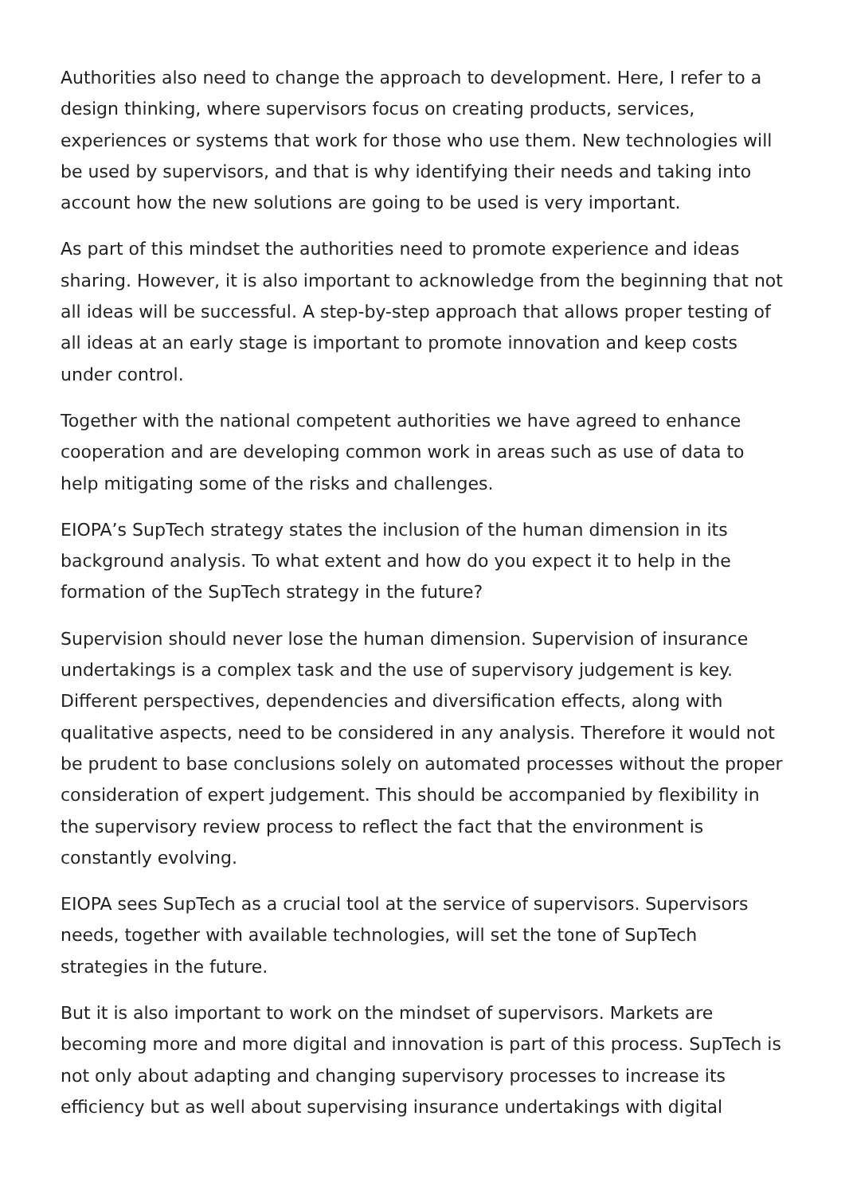Authorities also need to change the approach to development. Here, I refer to a design thinking, where supervisors focus on creating products, services, experiences or systems that work for those who use them. New technologies will be used by supervisors, and that is why identifying their needs and taking into account how the new solutions are going to be used is very important.
As part of this mindset the authorities need to promote experience and ideas sharing. However, it is also important to acknowledge from the beginning that not all ideas will be successful. A step-by-step approach that allows proper testing of all ideas at an early stage is important to promote innovation and keep costs under control.
Together with the national competent authorities we have agreed to enhance cooperation and are developing common work in areas such as use of data to help mitigating some of the risks and challenges.
EIOPA’s SupTech strategy states the inclusion of the human dimension in its background analysis. To what extent and how do you expect it to help in the formation of the SupTech strategy in the future?
Supervision should never lose the human dimension. Supervision of insurance undertakings is a complex task and the use of supervisory judgement is key. Different perspectives, dependencies and diversification effects, along with qualitative aspects, need to be considered in any analysis. Therefore it would not be prudent to base conclusions solely on automated processes without the proper consideration of expert judgement. This should be accompanied by flexibility in the supervisory review process to reflect the fact that the environment is constantly evolving.
EIOPA sees SupTech as a crucial tool at the service of supervisors. Supervisors needs, together with available technologies, will set the tone of SupTech strategies in the future.
But it is also important to work on the mindset of supervisors. Markets are becoming more and more digital and innovation is part of this process. SupTech is not only about adapting and changing supervisory processes to increase its efficiency but as well about supervising insurance undertakings with digital